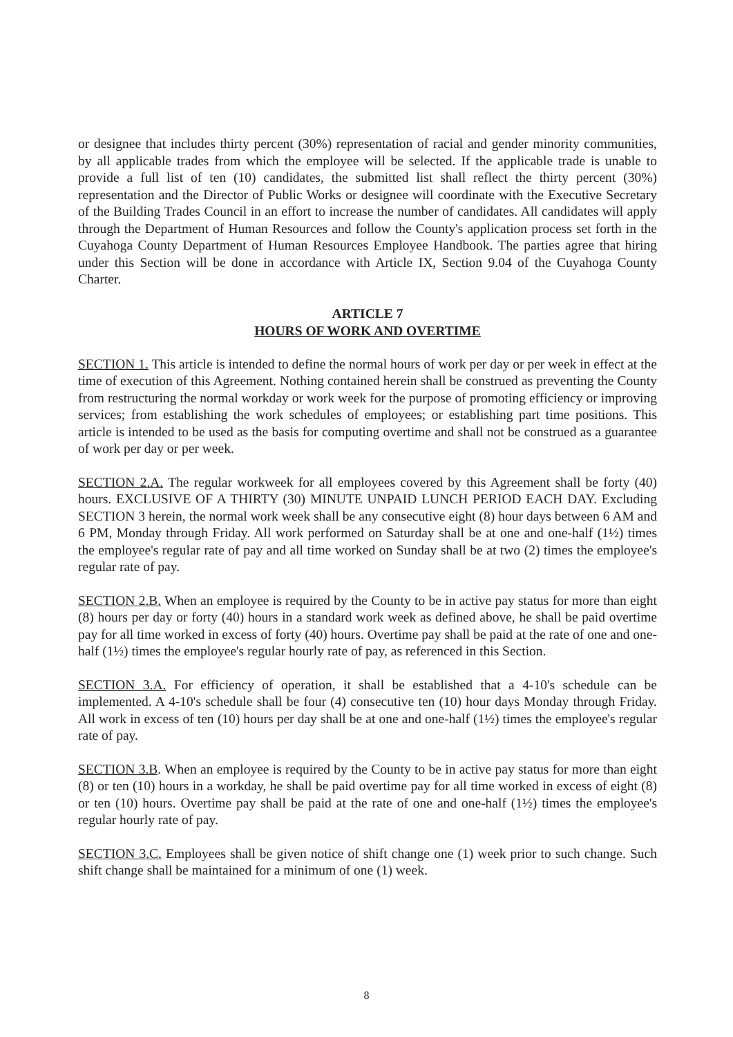or designee that includes thirty percent (30%) representation of racial and gender minority communities, by all applicable trades from which the employee will be selected. If the applicable trade is unable to provide a full list of ten (10) candidates, the submitted list shall reflect the thirty percent (30%) representation and the Director of Public Works or designee will coordinate with the Executive Secretary of the Building Trades Council in an effort to increase the number of candidates. All candidates will apply through the Department of Human Resources and follow the County's application process set forth in the Cuyahoga County Department of Human Resources Employee Handbook. The parties agree that hiring under this Section will be done in accordance with Article IX, Section 9.04 of the Cuyahoga County Charter.
ARTICLE 7
HOURS OF WORK AND OVERTIME
SECTION 1. This article is intended to define the normal hours of work per day or per week in effect at the time of execution of this Agreement. Nothing contained herein shall be construed as preventing the County from restructuring the normal workday or work week for the purpose of promoting efficiency or improving services; from establishing the work schedules of employees; or establishing part time positions. This article is intended to be used as the basis for computing overtime and shall not be construed as a guarantee of work per day or per week.
SECTION 2.A. The regular workweek for all employees covered by this Agreement shall be forty (40) hours. EXCLUSIVE OF A THIRTY (30) MINUTE UNPAID LUNCH PERIOD EACH DAY. Excluding SECTION 3 herein, the normal work week shall be any consecutive eight (8) hour days between 6 AM and 6 PM, Monday through Friday. All work performed on Saturday shall be at one and one-half (1½) times the employee's regular rate of pay and all time worked on Sunday shall be at two (2) times the employee's regular rate of pay.
SECTION 2.B. When an employee is required by the County to be in active pay status for more than eight (8) hours per day or forty (40) hours in a standard work week as defined above, he shall be paid overtime pay for all time worked in excess of forty (40) hours. Overtime pay shall be paid at the rate of one and one-half (1½) times the employee's regular hourly rate of pay, as referenced in this Section.
SECTION 3.A. For efficiency of operation, it shall be established that a 4-10's schedule can be implemented. A 4-10's schedule shall be four (4) consecutive ten (10) hour days Monday through Friday. All work in excess of ten (10) hours per day shall be at one and one-half (1½) times the employee's regular rate of pay.
SECTION 3.B. When an employee is required by the County to be in active pay status for more than eight (8) or ten (10) hours in a workday, he shall be paid overtime pay for all time worked in excess of eight (8) or ten (10) hours. Overtime pay shall be paid at the rate of one and one-half (1½) times the employee's regular hourly rate of pay.
SECTION 3.C. Employees shall be given notice of shift change one (1) week prior to such change. Such shift change shall be maintained for a minimum of one (1) week.
8